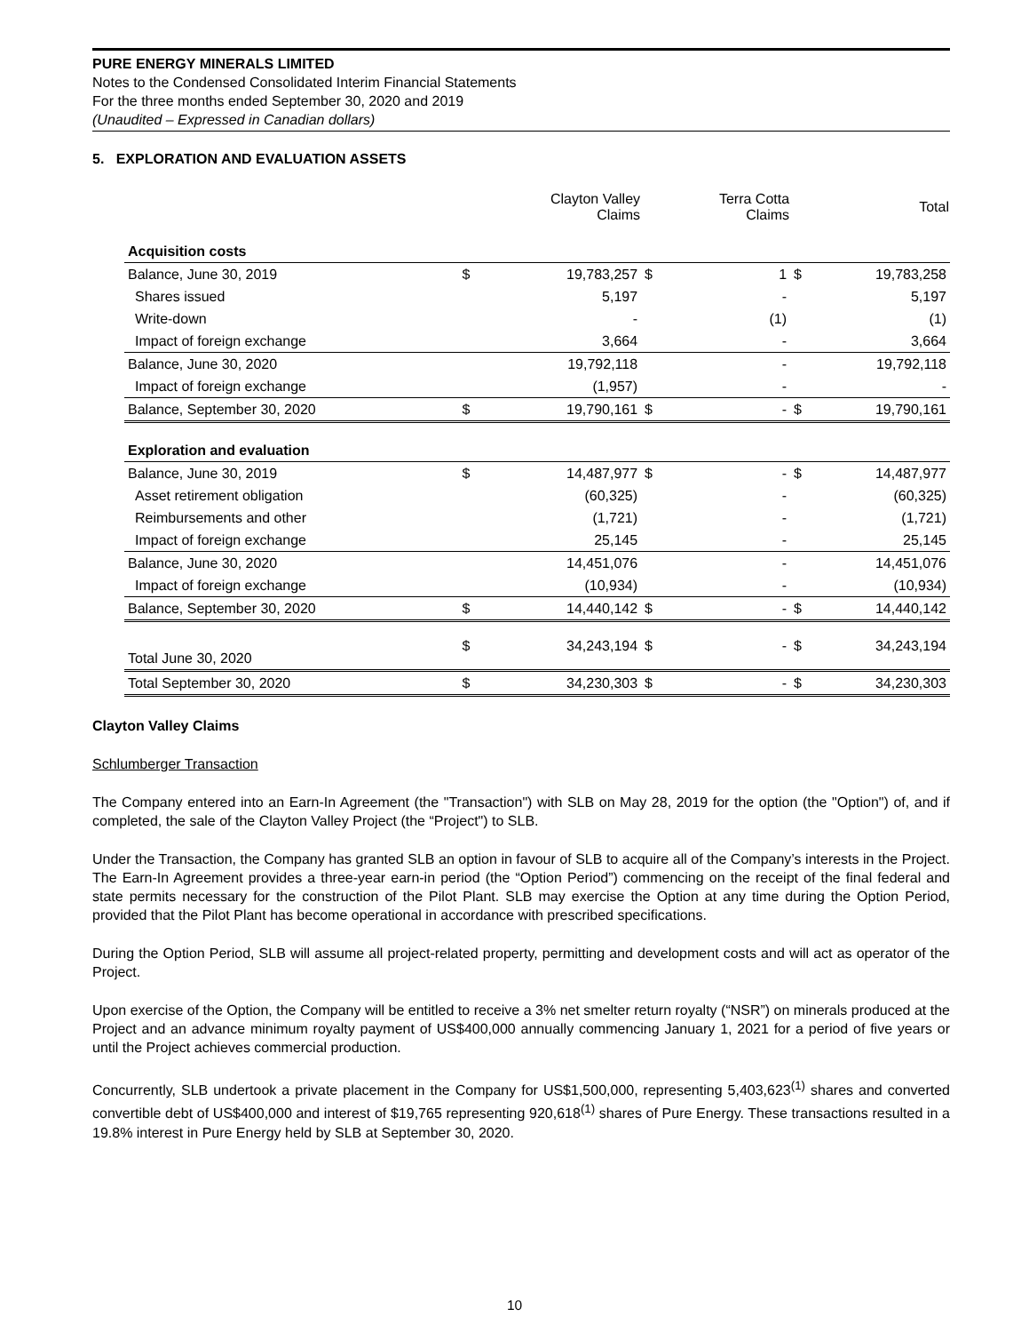PURE ENERGY MINERALS LIMITED
Notes to the Condensed Consolidated Interim Financial Statements
For the three months ended September 30, 2020 and 2019
(Unaudited – Expressed in Canadian dollars)
5. EXPLORATION AND EVALUATION ASSETS
| | | Clayton Valley Claims | | Terra Cotta Claims | | Total |
| --- | --- | --- | --- | --- | --- | --- |
| Acquisition costs | | | | | | |
| Balance, June 30, 2019 | $ | 19,783,257 | $ | 1 | $ | 19,783,258 |
| Shares issued | | 5,197 | | - | | 5,197 |
| Write-down | | - | | (1) | | (1) |
| Impact of foreign exchange | | 3,664 | | - | | 3,664 |
| Balance, June 30, 2020 | | 19,792,118 | | - | | 19,792,118 |
| Impact of foreign exchange | | (1,957) | | - | | - |
| Balance, September 30, 2020 | $ | 19,790,161 | $ | - | $ | 19,790,161 |
| Exploration and evaluation | | | | | | |
| Balance, June 30, 2019 | $ | 14,487,977 | $ | - | $ | 14,487,977 |
| Asset retirement obligation | | (60,325) | | - | | (60,325) |
| Reimbursements and other | | (1,721) | | - | | (1,721) |
| Impact of foreign exchange | | 25,145 | | - | | 25,145 |
| Balance, June 30, 2020 | | 14,451,076 | | - | | 14,451,076 |
| Impact of foreign exchange | | (10,934) | | - | | (10,934) |
| Balance, September 30, 2020 | $ | 14,440,142 | $ | - | $ | 14,440,142 |
| Total June 30, 2020 | $ | 34,243,194 | $ | - | $ | 34,243,194 |
| Total September 30, 2020 | $ | 34,230,303 | $ | - | $ | 34,230,303 |
Clayton Valley Claims
Schlumberger Transaction
The Company entered into an Earn-In Agreement (the "Transaction") with SLB on May 28, 2019 for the option (the "Option") of, and if completed, the sale of the Clayton Valley Project (the “Project") to SLB.
Under the Transaction, the Company has granted SLB an option in favour of SLB to acquire all of the Company’s interests in the Project. The Earn-In Agreement provides a three-year earn-in period (the “Option Period”) commencing on the receipt of the final federal and state permits necessary for the construction of the Pilot Plant. SLB may exercise the Option at any time during the Option Period, provided that the Pilot Plant has become operational in accordance with prescribed specifications.
During the Option Period, SLB will assume all project-related property, permitting and development costs and will act as operator of the Project.
Upon exercise of the Option, the Company will be entitled to receive a 3% net smelter return royalty (“NSR”) on minerals produced at the Project and an advance minimum royalty payment of US$400,000 annually commencing January 1, 2021 for a period of five years or until the Project achieves commercial production.
Concurrently, SLB undertook a private placement in the Company for US$1,500,000, representing 5,403,623<sup>(1)</sup> shares and converted convertible debt of US$400,000 and interest of $19,765 representing 920,618<sup>(1)</sup> shares of Pure Energy. These transactions resulted in a 19.8% interest in Pure Energy held by SLB at September 30, 2020.
10